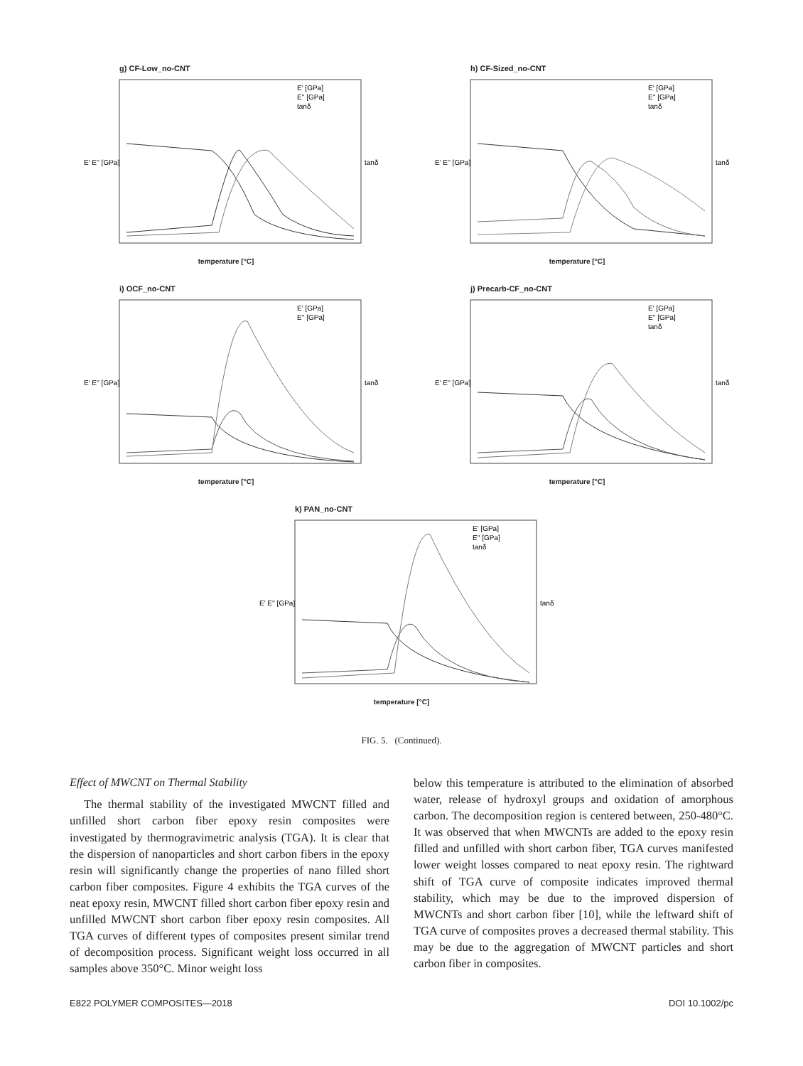g) CF-Low_no-CNT
E' [GPa]
E'' [GPa]
tanδ
E' E'' [GPa]
tanδ
temperature [°C]
h) CF-Sized_no-CNT
E' [GPa]
E'' [GPa]
tanδ
E' E'' [GPa]
tanδ
temperature [°C]
i) OCF_no-CNT
E' [GPa]
E'' [GPa]
E' E'' [GPa]
tanδ
temperature [°C]
j) Precarb-CF_no-CNT
E' [GPa]
E'' [GPa]
tanδ
E' E'' [GPa]
tanδ
temperature [°C]
k) PAN_no-CNT
E' [GPa]
E'' [GPa]
tanδ
E' E'' [GPa]
tanδ
temperature [°C]
FIG. 5. (Continued).
Effect of MWCNT on Thermal Stability
The thermal stability of the investigated MWCNT filled and unfilled short carbon fiber epoxy resin composites were investigated by thermogravimetric analysis (TGA). It is clear that the dispersion of nanoparticles and short carbon fibers in the epoxy resin will significantly change the properties of nano filled short carbon fiber composites. Figure 4 exhibits the TGA curves of the neat epoxy resin, MWCNT filled short carbon fiber epoxy resin and unfilled MWCNT short carbon fiber epoxy resin composites. All TGA curves of different types of composites present similar trend of decomposition process. Significant weight loss occurred in all samples above 350°C. Minor weight loss
below this temperature is attributed to the elimination of absorbed water, release of hydroxyl groups and oxidation of amorphous carbon. The decomposition region is centered between, 250-480°C. It was observed that when MWCNTs are added to the epoxy resin filled and unfilled with short carbon fiber, TGA curves manifested lower weight losses compared to neat epoxy resin. The rightward shift of TGA curve of composite indicates improved thermal stability, which may be due to the improved dispersion of MWCNTs and short carbon fiber [10], while the leftward shift of TGA curve of composites proves a decreased thermal stability. This may be due to the aggregation of MWCNT particles and short carbon fiber in composites.
E822 POLYMER COMPOSITES—2018 DOI 10.1002/pc